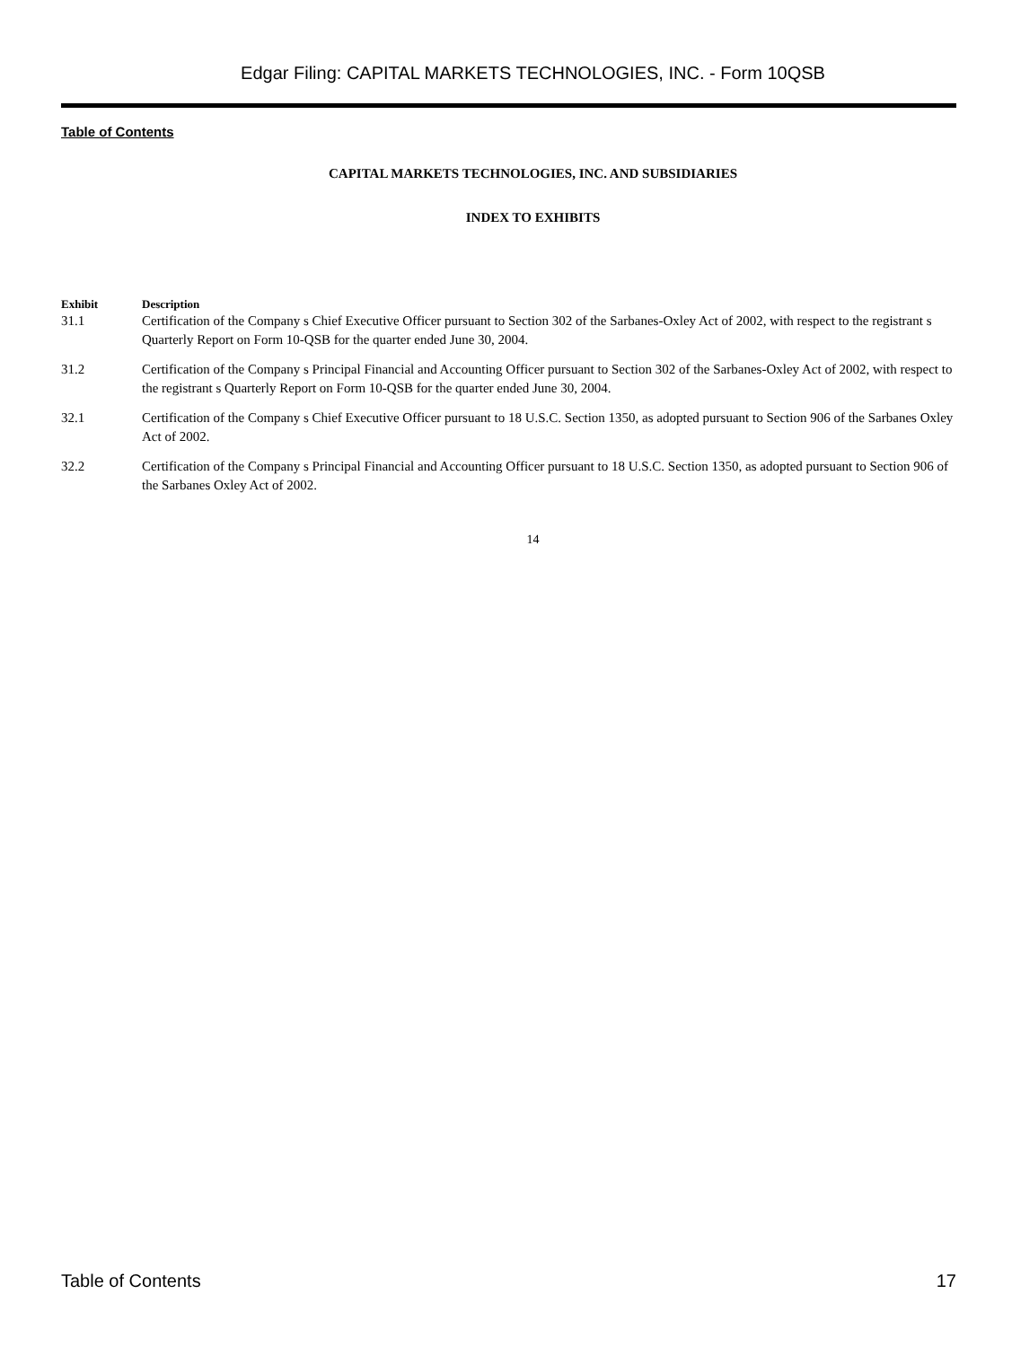Edgar Filing: CAPITAL MARKETS TECHNOLOGIES, INC. - Form 10QSB
Table of Contents
CAPITAL MARKETS TECHNOLOGIES, INC. AND SUBSIDIARIES
INDEX TO EXHIBITS
| Exhibit | Description |
| --- | --- |
| 31.1 | Certification of the Company s Chief Executive Officer pursuant to Section 302 of the Sarbanes-Oxley Act of 2002, with respect to the registrant s Quarterly Report on Form 10-QSB for the quarter ended June 30, 2004. |
| 31.2 | Certification of the Company s Principal Financial and Accounting Officer pursuant to Section 302 of the Sarbanes-Oxley Act of 2002, with respect to the registrant s Quarterly Report on Form 10-QSB for the quarter ended June 30, 2004. |
| 32.1 | Certification of the Company s Chief Executive Officer pursuant to 18 U.S.C. Section 1350, as adopted pursuant to Section 906 of the Sarbanes Oxley Act of 2002. |
| 32.2 | Certification of the Company s Principal Financial and Accounting Officer pursuant to 18 U.S.C. Section 1350, as adopted pursuant to Section 906 of the Sarbanes Oxley Act of 2002. |
14
Table of Contents 17